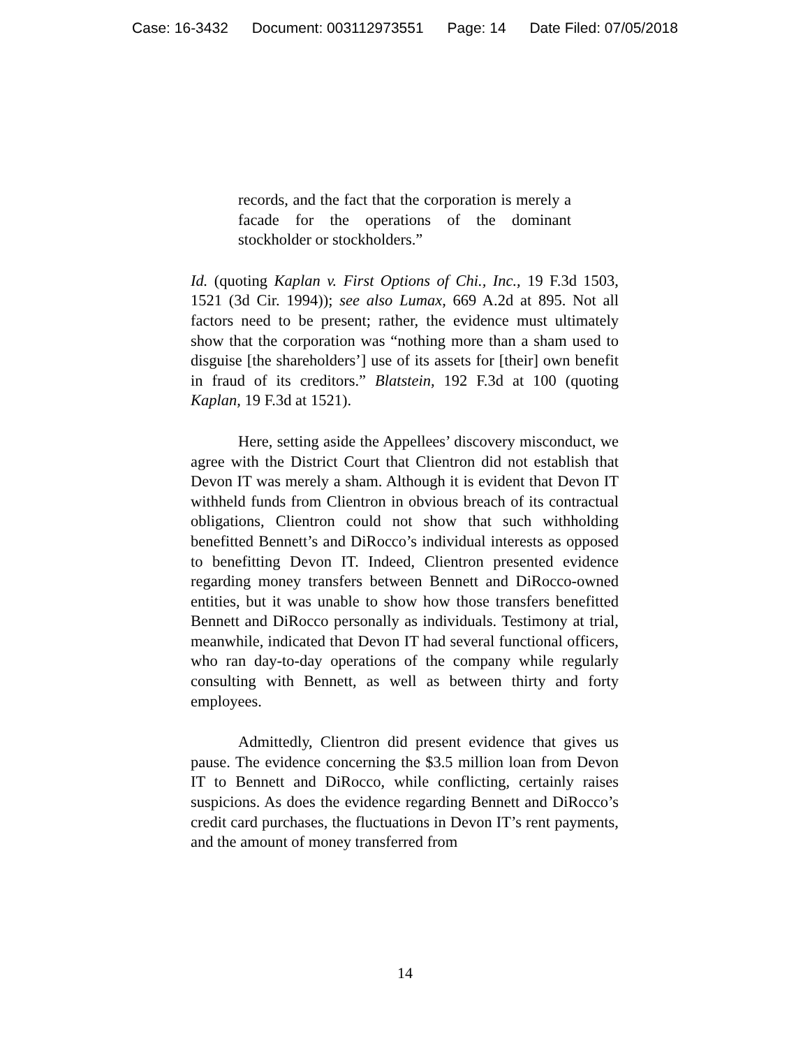Case: 16-3432 Document: 003112973551 Page: 14 Date Filed: 07/05/2018
records, and the fact that the corporation is merely a facade for the operations of the dominant stockholder or stockholders.”
Id. (quoting Kaplan v. First Options of Chi., Inc., 19 F.3d 1503, 1521 (3d Cir. 1994)); see also Lumax, 669 A.2d at 895. Not all factors need to be present; rather, the evidence must ultimately show that the corporation was “nothing more than a sham used to disguise [the shareholders’] use of its assets for [their] own benefit in fraud of its creditors.” Blatstein, 192 F.3d at 100 (quoting Kaplan, 19 F.3d at 1521).
Here, setting aside the Appellees’ discovery misconduct, we agree with the District Court that Clientron did not establish that Devon IT was merely a sham. Although it is evident that Devon IT withheld funds from Clientron in obvious breach of its contractual obligations, Clientron could not show that such withholding benefitted Bennett’s and DiRocco’s individual interests as opposed to benefitting Devon IT. Indeed, Clientron presented evidence regarding money transfers between Bennett and DiRocco-owned entities, but it was unable to show how those transfers benefitted Bennett and DiRocco personally as individuals. Testimony at trial, meanwhile, indicated that Devon IT had several functional officers, who ran day-to-day operations of the company while regularly consulting with Bennett, as well as between thirty and forty employees.
Admittedly, Clientron did present evidence that gives us pause. The evidence concerning the $3.5 million loan from Devon IT to Bennett and DiRocco, while conflicting, certainly raises suspicions. As does the evidence regarding Bennett and DiRocco’s credit card purchases, the fluctuations in Devon IT’s rent payments, and the amount of money transferred from
14